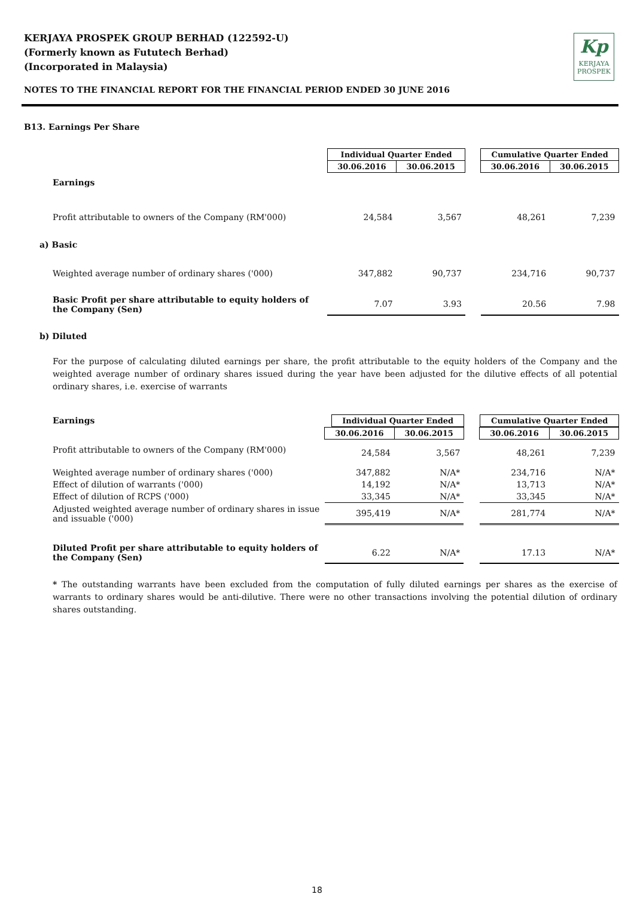KERJAYA PROSPEK GROUP BERHAD (122592-U)
(Formerly known as Fututech Berhad)
(Incorporated in Malaysia)
Kp
KERJAYA
PROSPEK
NOTES TO THE FINANCIAL REPORT FOR THE FINANCIAL PERIOD ENDED 30 JUNE 2016
B13. Earnings Per Share
| | Individual Quarter Ended | | | Cumulative Quarter Ended | |
| | 30.06.2016 | 30.06.2015 | | 30.06.2016 | 30.06.2015 |
| Earnings | | | | | |
| Profit attributable to owners of the Company (RM'000) | 24,584 | 3,567 | | 48,261 | 7,239 |
| a) Basic | | | | | |
| Weighted average number of ordinary shares ('000) | 347,882 | 90,737 | | 234,716 | 90,737 |
| Basic Profit per share attributable to equity holders of the Company (Sen) | 7.07 | 3.93 | | 20.56 | 7.98 |
b) Diluted
For the purpose of calculating diluted earnings per share, the profit attributable to the equity holders of the Company and the weighted average number of ordinary shares issued during the year have been adjusted for the dilutive effects of all potential ordinary shares, i.e. exercise of warrants
| Earnings | Individual Quarter Ended | | | Cumulative Quarter Ended |
| | 30.06.2016 | 30.06.2015 | | 30.06.2016 | 30.06.2015 |
| Profit attributable to owners of the Company (RM'000) | 24,584 | 3,567 | | 48,261 | 7,239 |
| Weighted average number of ordinary shares ('000) | 347,882 | N/A* | | 234,716 | N/A* |
| Effect of dilution of warrants ('000) | 14,192 | N/A* | | 13,713 | N/A* |
| Effect of dilution of RCPS ('000) | 33,345 | N/A* | | 33,345 | N/A* |
| Adjusted weighted average number of ordinary shares in issue and issuable ('000) | 395,419 | N/A* | | 281,774 | N/A* |
| Diluted Profit per share attributable to equity holders of the Company (Sen) | 6.22 | N/A* | | 17.13 | N/A* |
* The outstanding warrants have been excluded from the computation of fully diluted earnings per shares as the exercise of warrants to ordinary shares would be anti-dilutive. There were no other transactions involving the potential dilution of ordinary shares outstanding.
18